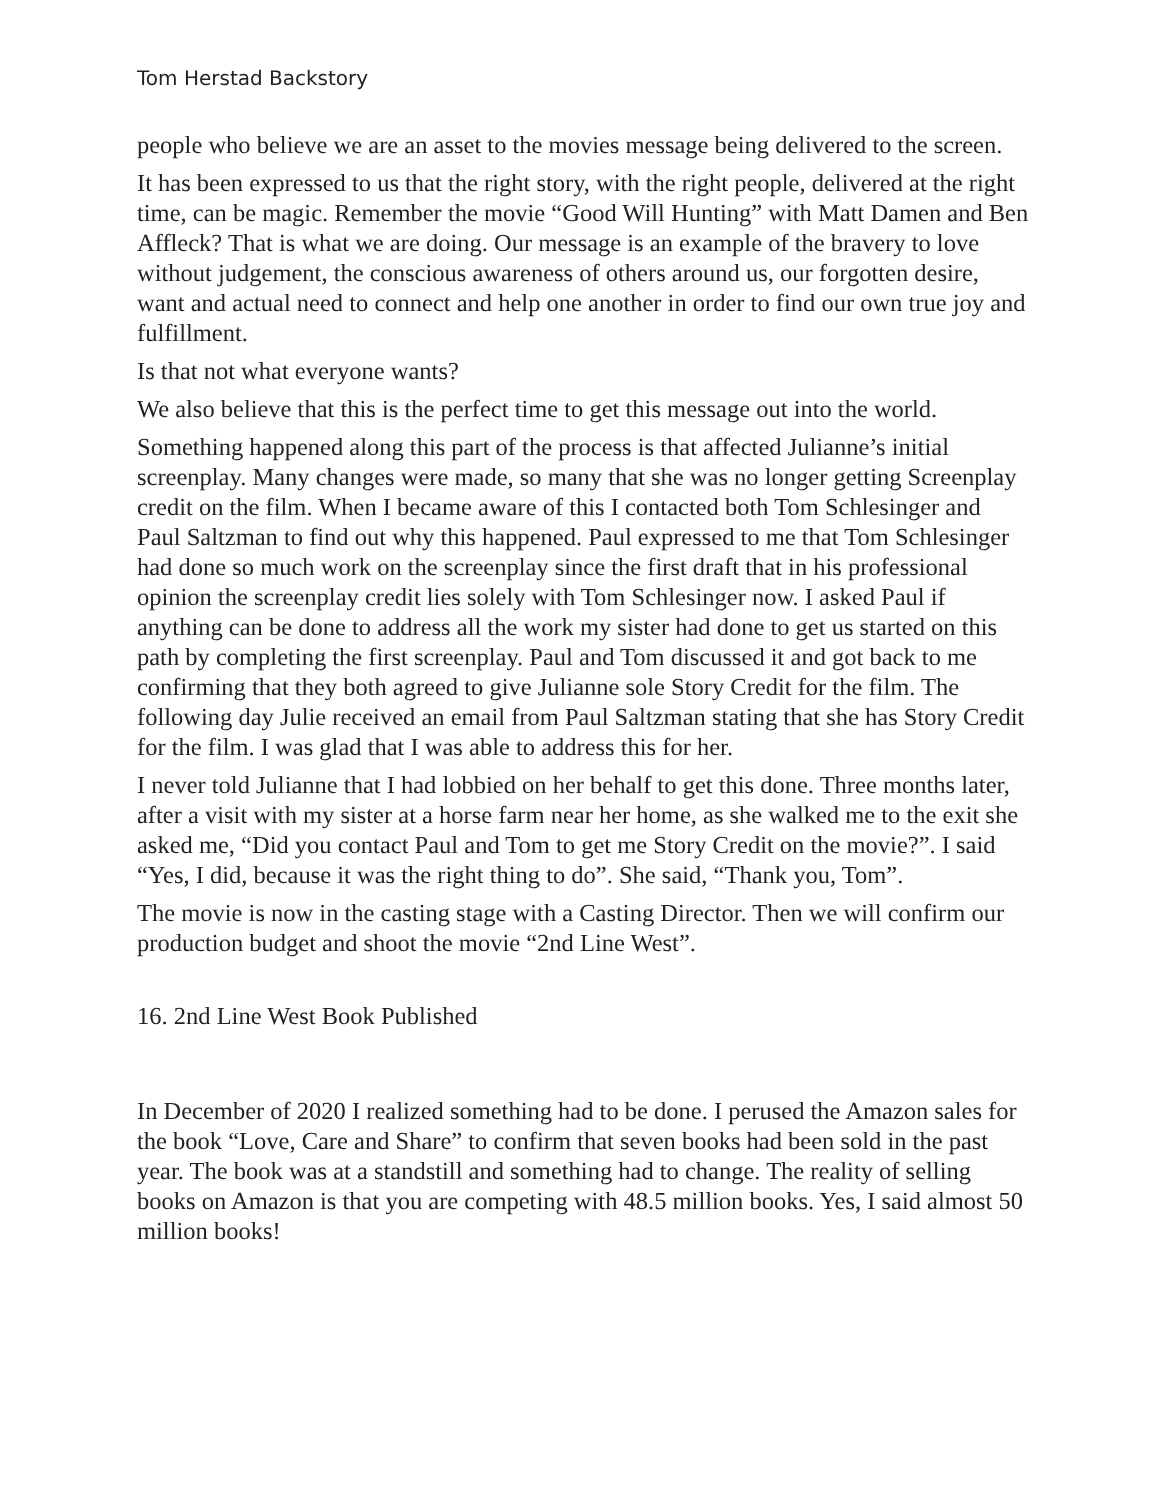Tom Herstad Backstory
people who believe we are an asset to the movies message being delivered to the screen.
It has been expressed to us that the right story, with the right people, delivered at the right time, can be magic. Remember the movie “Good Will Hunting” with Matt Damen and Ben Affleck? That is what we are doing. Our message is an example of the bravery to love without judgement, the conscious awareness of others around us, our forgotten desire, want and actual need to connect and help one another in order to find our own true joy and fulfillment.
Is that not what everyone wants?
We also believe that this is the perfect time to get this message out into the world.
Something happened along this part of the process is that affected Julianne’s initial screenplay. Many changes were made, so many that she was no longer getting Screenplay credit on the film. When I became aware of this I contacted both Tom Schlesinger and Paul Saltzman to find out why this happened. Paul expressed to me that Tom Schlesinger had done so much work on the screenplay since the first draft that in his professional opinion the screenplay credit lies solely with Tom Schlesinger now. I asked Paul if anything can be done to address all the work my sister had done to get us started on this path by completing the first screenplay. Paul and Tom discussed it and got back to me confirming that they both agreed to give Julianne sole Story Credit for the film. The following day Julie received an email from Paul Saltzman stating that she has Story Credit for the film. I was glad that I was able to address this for her.
I never told Julianne that I had lobbied on her behalf to get this done. Three months later, after a visit with my sister at a horse farm near her home, as she walked me to the exit she asked me, “Did you contact Paul and Tom to get me Story Credit on the movie?”. I said “Yes, I did, because it was the right thing to do”. She said, “Thank you, Tom”.
The movie is now in the casting stage with a Casting Director. Then we will confirm our production budget and shoot the movie “2nd Line West”.
16. 2nd Line West Book Published
In December of 2020 I realized something had to be done. I perused the Amazon sales for the book “Love, Care and Share” to confirm that seven books had been sold in the past year. The book was at a standstill and something had to change. The reality of selling books on Amazon is that you are competing with 48.5 million books. Yes, I said almost 50 million books!